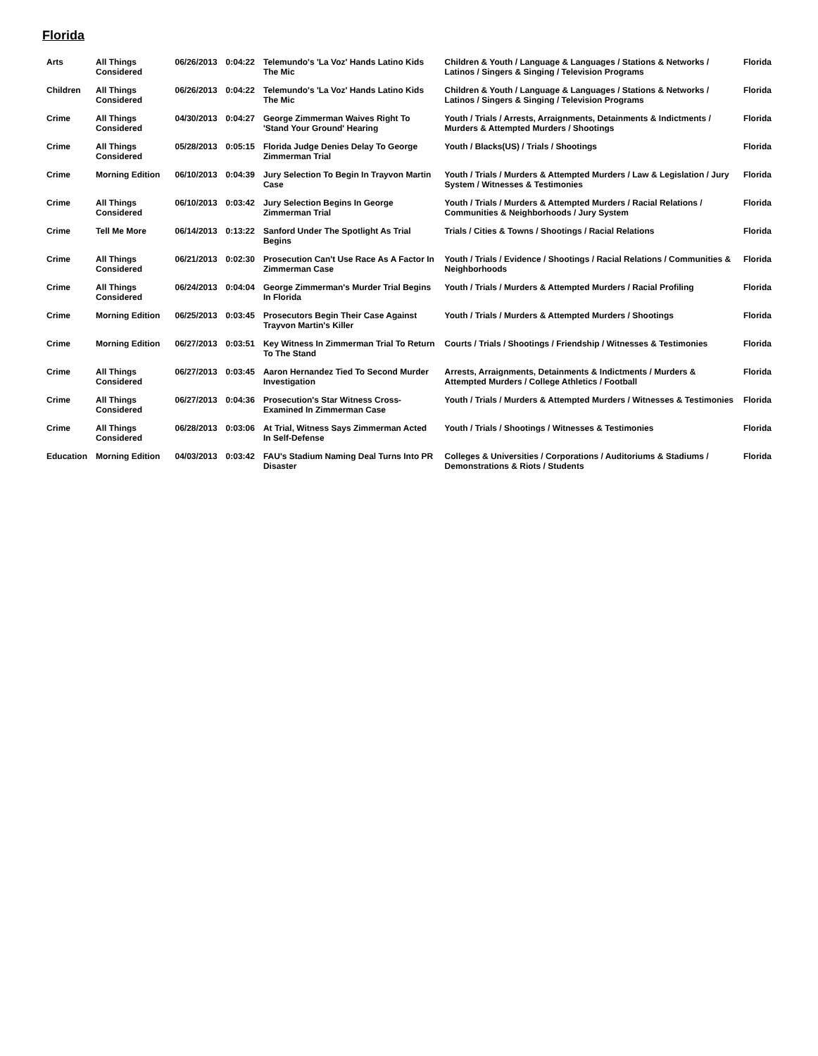Florida
| Arts | All Things Considered | 06/26/2013 | 0:04:22 | Telemundo's 'La Voz' Hands Latino Kids The Mic | Children & Youth / Language & Languages / Stations & Networks / Latinos / Singers & Singing / Television Programs | Florida |
| Children | All Things Considered | 06/26/2013 | 0:04:22 | Telemundo's 'La Voz' Hands Latino Kids The Mic | Children & Youth / Language & Languages / Stations & Networks / Latinos / Singers & Singing / Television Programs | Florida |
| Crime | All Things Considered | 04/30/2013 | 0:04:27 | George Zimmerman Waives Right To 'Stand Your Ground' Hearing | Youth / Trials / Arrests, Arraignments, Detainments & Indictments / Murders & Attempted Murders / Shootings | Florida |
| Crime | All Things Considered | 05/28/2013 | 0:05:15 | Florida Judge Denies Delay To George Zimmerman Trial | Youth / Blacks(US) / Trials / Shootings | Florida |
| Crime | Morning Edition | 06/10/2013 | 0:04:39 | Jury Selection To Begin In Trayvon Martin Case | Youth / Trials / Murders & Attempted Murders / Law & Legislation / Jury System / Witnesses & Testimonies | Florida |
| Crime | All Things Considered | 06/10/2013 | 0:03:42 | Jury Selection Begins In George Zimmerman Trial | Youth / Trials / Murders & Attempted Murders / Racial Relations / Communities & Neighborhoods / Jury System | Florida |
| Crime | Tell Me More | 06/14/2013 | 0:13:22 | Sanford Under The Spotlight As Trial Begins | Trials / Cities & Towns / Shootings / Racial Relations | Florida |
| Crime | All Things Considered | 06/21/2013 | 0:02:30 | Prosecution Can't Use Race As A Factor In Zimmerman Case | Youth / Trials / Evidence / Shootings / Racial Relations / Communities & Neighborhoods | Florida |
| Crime | All Things Considered | 06/24/2013 | 0:04:04 | George Zimmerman's Murder Trial Begins In Florida | Youth / Trials / Murders & Attempted Murders / Racial Profiling | Florida |
| Crime | Morning Edition | 06/25/2013 | 0:03:45 | Prosecutors Begin Their Case Against Trayvon Martin's Killer | Youth / Trials / Murders & Attempted Murders / Shootings | Florida |
| Crime | Morning Edition | 06/27/2013 | 0:03:51 | Key Witness In Zimmerman Trial To Return To The Stand | Courts / Trials / Shootings / Friendship / Witnesses & Testimonies | Florida |
| Crime | All Things Considered | 06/27/2013 | 0:03:45 | Aaron Hernandez Tied To Second Murder Investigation | Arrests, Arraignments, Detainments & Indictments / Murders & Attempted Murders / College Athletics / Football | Florida |
| Crime | All Things Considered | 06/27/2013 | 0:04:36 | Prosecution's Star Witness Cross-Examined In Zimmerman Case | Youth / Trials / Murders & Attempted Murders / Witnesses & Testimonies | Florida |
| Crime | All Things Considered | 06/28/2013 | 0:03:06 | At Trial, Witness Says Zimmerman Acted In Self-Defense | Youth / Trials / Shootings / Witnesses & Testimonies | Florida |
| Education | Morning Edition | 04/03/2013 | 0:03:42 | FAU's Stadium Naming Deal Turns Into PR Disaster | Colleges & Universities / Corporations / Auditoriums & Stadiums / Demonstrations & Riots / Students | Florida |